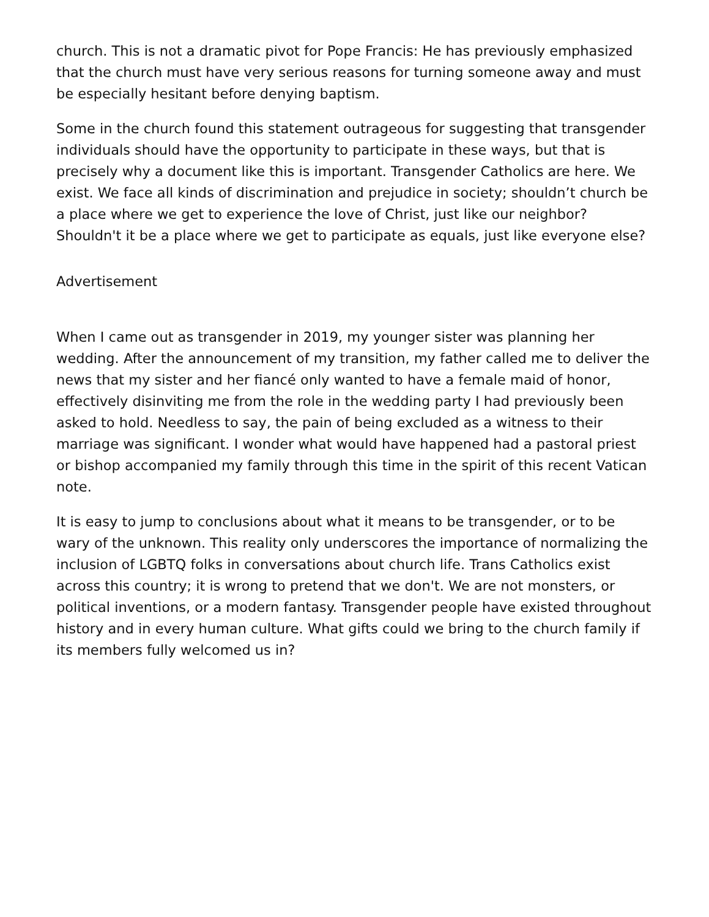church. This is not a dramatic pivot for Pope Francis: He has previously emphasized that the church must have very serious reasons for turning someone away and must be especially hesitant before denying baptism.
Some in the church found this statement outrageous for suggesting that transgender individuals should have the opportunity to participate in these ways, but that is precisely why a document like this is important. Transgender Catholics are here. We exist. We face all kinds of discrimination and prejudice in society; shouldn’t church be a place where we get to experience the love of Christ, just like our neighbor? Shouldn't it be a place where we get to participate as equals, just like everyone else?
Advertisement
When I came out as transgender in 2019, my younger sister was planning her wedding. After the announcement of my transition, my father called me to deliver the news that my sister and her fiancé only wanted to have a female maid of honor, effectively disinviting me from the role in the wedding party I had previously been asked to hold. Needless to say, the pain of being excluded as a witness to their marriage was significant. I wonder what would have happened had a pastoral priest or bishop accompanied my family through this time in the spirit of this recent Vatican note.
It is easy to jump to conclusions about what it means to be transgender, or to be wary of the unknown. This reality only underscores the importance of normalizing the inclusion of LGBTQ folks in conversations about church life. Trans Catholics exist across this country; it is wrong to pretend that we don't. We are not monsters, or political inventions, or a modern fantasy. Transgender people have existed throughout history and in every human culture. What gifts could we bring to the church family if its members fully welcomed us in?